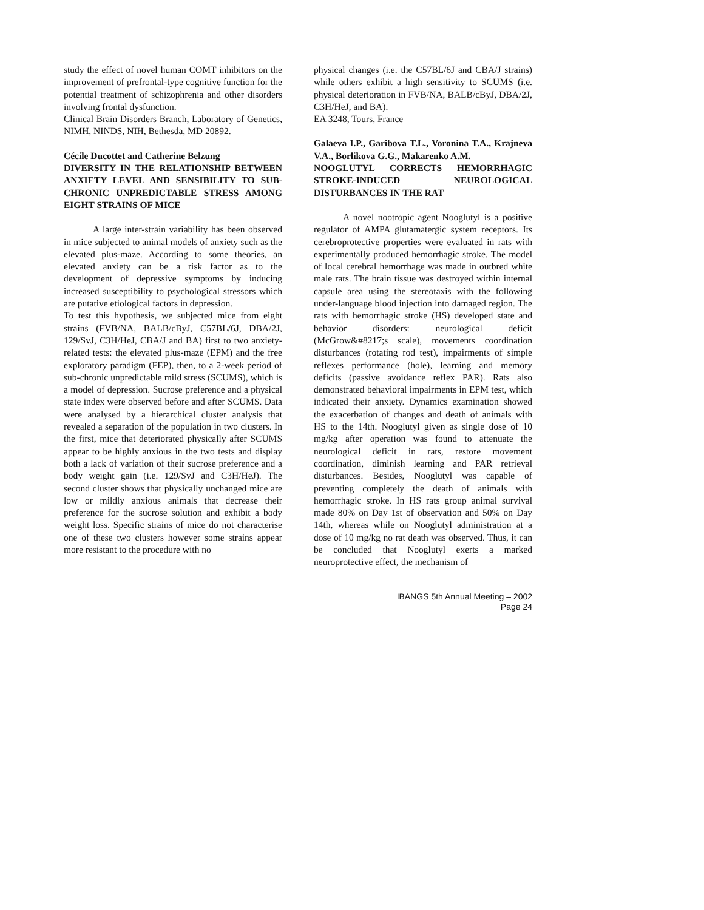study the effect of novel human COMT inhibitors on the improvement of prefrontal-type cognitive function for the potential treatment of schizophrenia and other disorders involving frontal dysfunction.
Clinical Brain Disorders Branch, Laboratory of Genetics, NIMH, NINDS, NIH, Bethesda, MD 20892.
Cécile Ducottet and Catherine Belzung
DIVERSITY IN THE RELATIONSHIP BETWEEN ANXIETY LEVEL AND SENSIBILITY TO SUB-CHRONIC UNPREDICTABLE STRESS AMONG EIGHT STRAINS OF MICE
A large inter-strain variability has been observed in mice subjected to animal models of anxiety such as the elevated plus-maze. According to some theories, an elevated anxiety can be a risk factor as to the development of depressive symptoms by inducing increased susceptibility to psychological stressors which are putative etiological factors in depression.
To test this hypothesis, we subjected mice from eight strains (FVB/NA, BALB/cByJ, C57BL/6J, DBA/2J, 129/SvJ, C3H/HeJ, CBA/J and BA) first to two anxiety-related tests: the elevated plus-maze (EPM) and the free exploratory paradigm (FEP), then, to a 2-week period of sub-chronic unpredictable mild stress (SCUMS), which is a model of depression. Sucrose preference and a physical state index were observed before and after SCUMS. Data were analysed by a hierarchical cluster analysis that revealed a separation of the population in two clusters. In the first, mice that deteriorated physically after SCUMS appear to be highly anxious in the two tests and display both a lack of variation of their sucrose preference and a body weight gain (i.e. 129/SvJ and C3H/HeJ). The second cluster shows that physically unchanged mice are low or mildly anxious animals that decrease their preference for the sucrose solution and exhibit a body weight loss. Specific strains of mice do not characterise one of these two clusters however some strains appear more resistant to the procedure with no
physical changes (i.e. the C57BL/6J and CBA/J strains) while others exhibit a high sensitivity to SCUMS (i.e. physical deterioration in FVB/NA, BALB/cByJ, DBA/2J, C3H/HeJ, and BA).
EA 3248, Tours, France
Galaeva I.P., Garibova T.L., Voronina T.A., Krajneva V.A., Borlikova G.G., Makarenko A.M.
NOOGLUTYL CORRECTS HEMORRHAGIC STROKE-INDUCED NEUROLOGICAL DISTURBANCES IN THE RAT
A novel nootropic agent Nooglutyl is a positive regulator of AMPA glutamatergic system receptors. Its cerebroprotective properties were evaluated in rats with experimentally produced hemorrhagic stroke. The model of local cerebral hemorrhage was made in outbred white male rats. The brain tissue was destroyed within internal capsule area using the stereotaxis with the following under-language blood injection into damaged region. The rats with hemorrhagic stroke (HS) developed state and behavior disorders: neurological deficit (McGrow&#8217;s scale), movements coordination disturbances (rotating rod test), impairments of simple reflexes performance (hole), learning and memory deficits (passive avoidance reflex PAR). Rats also demonstrated behavioral impairments in EPM test, which indicated their anxiety. Dynamics examination showed the exacerbation of changes and death of animals with HS to the 14th. Nooglutyl given as single dose of 10 mg/kg after operation was found to attenuate the neurological deficit in rats, restore movement coordination, diminish learning and PAR retrieval disturbances. Besides, Nooglutyl was capable of preventing completely the death of animals with hemorrhagic stroke. In HS rats group animal survival made 80% on Day 1st of observation and 50% on Day 14th, whereas while on Nooglutyl administration at a dose of 10 mg/kg no rat death was observed. Thus, it can be concluded that Nooglutyl exerts a marked neuroprotective effect, the mechanism of
IBANGS 5th Annual Meeting – 2002
Page 24